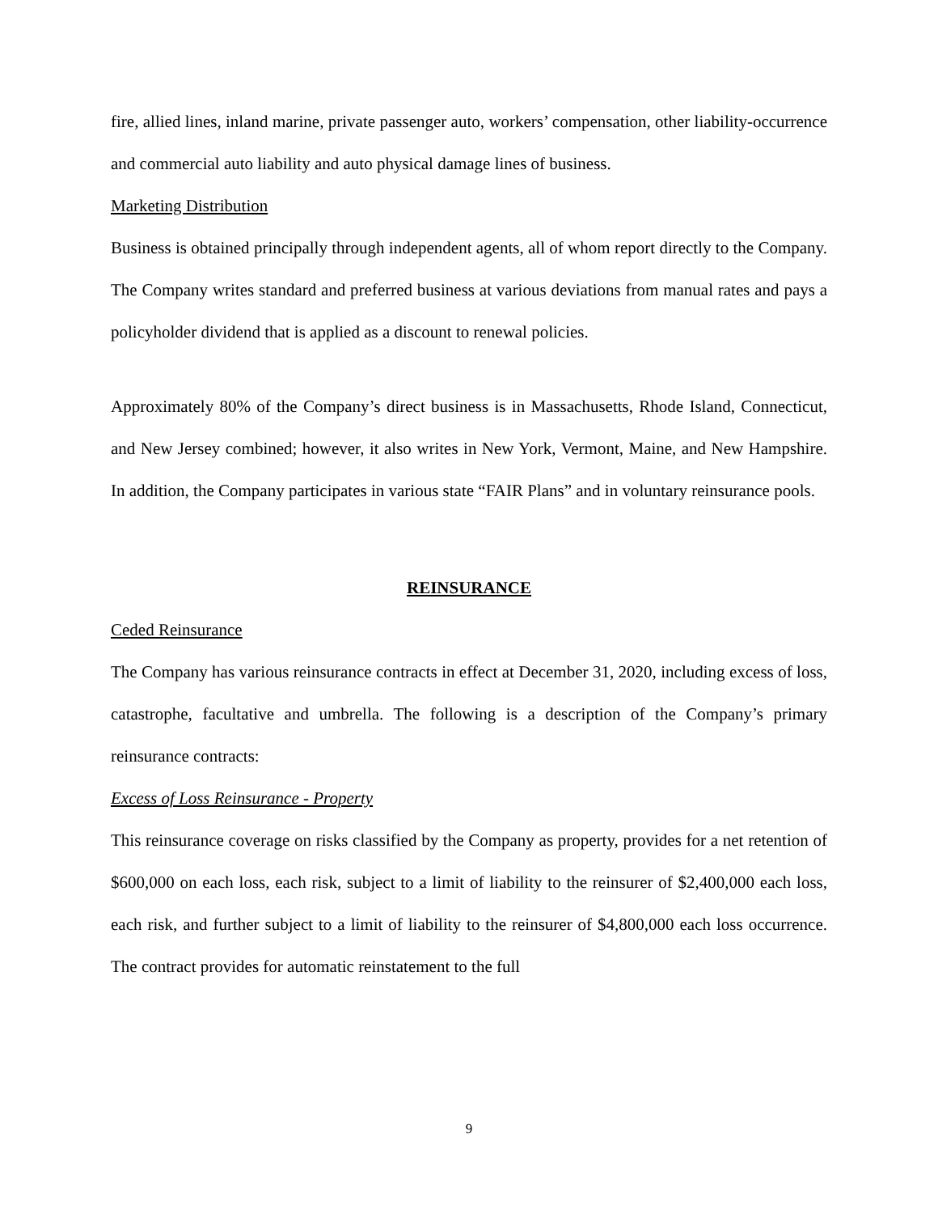fire, allied lines, inland marine, private passenger auto, workers’ compensation, other liability-occurrence and commercial auto liability and auto physical damage lines of business.
Marketing Distribution
Business is obtained principally through independent agents, all of whom report directly to the Company. The Company writes standard and preferred business at various deviations from manual rates and pays a policyholder dividend that is applied as a discount to renewal policies.
Approximately 80% of the Company’s direct business is in Massachusetts, Rhode Island, Connecticut, and New Jersey combined; however, it also writes in New York, Vermont, Maine, and New Hampshire. In addition, the Company participates in various state “FAIR Plans” and in voluntary reinsurance pools.
REINSURANCE
Ceded Reinsurance
The Company has various reinsurance contracts in effect at December 31, 2020, including excess of loss, catastrophe, facultative and umbrella. The following is a description of the Company’s primary reinsurance contracts:
Excess of Loss Reinsurance - Property
This reinsurance coverage on risks classified by the Company as property, provides for a net retention of $600,000 on each loss, each risk, subject to a limit of liability to the reinsurer of $2,400,000 each loss, each risk, and further subject to a limit of liability to the reinsurer of $4,800,000 each loss occurrence. The contract provides for automatic reinstatement to the full
9